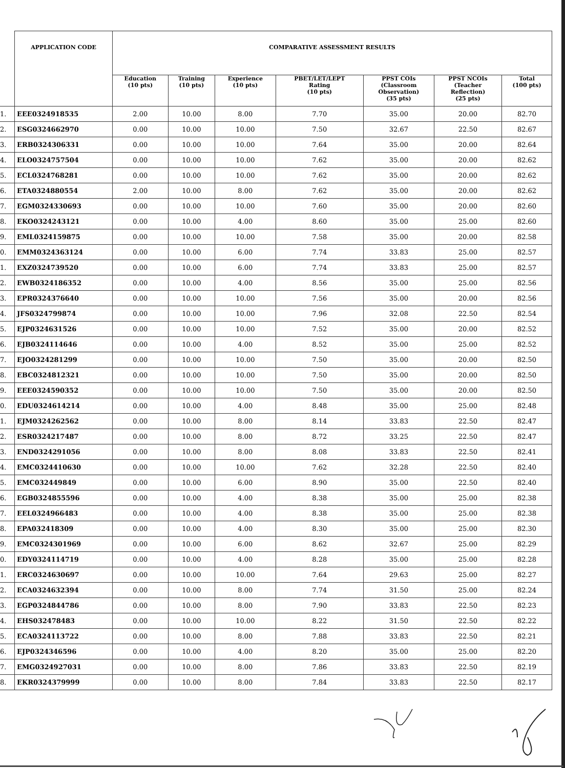| | APPLICATION CODE | COMPARATIVE ASSESSMENT RESULTS | | | | | | |
| --- | --- | --- | --- | --- | --- | --- | --- | --- |
| | | Education (10 pts) | Training (10 pts) | Experience (10 pts) | PBET/LET/LEPT Rating (10 pts) | PPST COIs (Classroom Observation) (35 pts) | PPST NCOIs (Teacher Reflection) (25 pts) | Total (100 pts) |
| 1. | EEE0324918535 | 2.00 | 10.00 | 8.00 | 7.70 | 35.00 | 20.00 | 82.70 |
| 2. | ESG0324662970 | 0.00 | 10.00 | 10.00 | 7.50 | 32.67 | 22.50 | 82.67 |
| 3. | ERB0324306331 | 0.00 | 10.00 | 10.00 | 7.64 | 35.00 | 20.00 | 82.64 |
| 4. | ELO0324757504 | 0.00 | 10.00 | 10.00 | 7.62 | 35.00 | 20.00 | 82.62 |
| 5. | ECL0324768281 | 0.00 | 10.00 | 10.00 | 7.62 | 35.00 | 20.00 | 82.62 |
| 6. | ETA0324880554 | 2.00 | 10.00 | 8.00 | 7.62 | 35.00 | 20.00 | 82.62 |
| 7. | EGM0324330693 | 0.00 | 10.00 | 10.00 | 7.60 | 35.00 | 20.00 | 82.60 |
| 8. | EKO0324243121 | 0.00 | 10.00 | 4.00 | 8.60 | 35.00 | 25.00 | 82.60 |
| 9. | EML0324159875 | 0.00 | 10.00 | 10.00 | 7.58 | 35.00 | 20.00 | 82.58 |
| 0. | EMM0324363124 | 0.00 | 10.00 | 6.00 | 7.74 | 33.83 | 25.00 | 82.57 |
| 1. | EXZ0324739520 | 0.00 | 10.00 | 6.00 | 7.74 | 33.83 | 25.00 | 82.57 |
| 2. | EWB0324186352 | 0.00 | 10.00 | 4.00 | 8.56 | 35.00 | 25.00 | 82.56 |
| 3. | EPR0324376640 | 0.00 | 10.00 | 10.00 | 7.56 | 35.00 | 20.00 | 82.56 |
| 4. | JFS0324799874 | 0.00 | 10.00 | 10.00 | 7.96 | 32.08 | 22.50 | 82.54 |
| 5. | EJP0324631526 | 0.00 | 10.00 | 10.00 | 7.52 | 35.00 | 20.00 | 82.52 |
| 6. | EJB0324114646 | 0.00 | 10.00 | 4.00 | 8.52 | 35.00 | 25.00 | 82.52 |
| 7. | EJO0324281299 | 0.00 | 10.00 | 10.00 | 7.50 | 35.00 | 20.00 | 82.50 |
| 8. | EBC0324812321 | 0.00 | 10.00 | 10.00 | 7.50 | 35.00 | 20.00 | 82.50 |
| 9. | EEE0324590352 | 0.00 | 10.00 | 10.00 | 7.50 | 35.00 | 20.00 | 82.50 |
| 0. | EDU0324614214 | 0.00 | 10.00 | 4.00 | 8.48 | 35.00 | 25.00 | 82.48 |
| 1. | EJM0324262562 | 0.00 | 10.00 | 8.00 | 8.14 | 33.83 | 22.50 | 82.47 |
| 2. | ESR0324217487 | 0.00 | 10.00 | 8.00 | 8.72 | 33.25 | 22.50 | 82.47 |
| 3. | END0324291056 | 0.00 | 10.00 | 8.00 | 8.08 | 33.83 | 22.50 | 82.41 |
| 4. | EMC0324410630 | 0.00 | 10.00 | 10.00 | 7.62 | 32.28 | 22.50 | 82.40 |
| 5. | EMC032449849 | 0.00 | 10.00 | 6.00 | 8.90 | 35.00 | 22.50 | 82.40 |
| 6. | EGB0324855596 | 0.00 | 10.00 | 4.00 | 8.38 | 35.00 | 25.00 | 82.38 |
| 7. | EEL0324966483 | 0.00 | 10.00 | 4.00 | 8.38 | 35.00 | 25.00 | 82.38 |
| 8. | EPA032418309 | 0.00 | 10.00 | 4.00 | 8.30 | 35.00 | 25.00 | 82.30 |
| 9. | EMC0324301969 | 0.00 | 10.00 | 6.00 | 8.62 | 32.67 | 25.00 | 82.29 |
| 0. | EDY0324114719 | 0.00 | 10.00 | 4.00 | 8.28 | 35.00 | 25.00 | 82.28 |
| 1. | ERC0324630697 | 0.00 | 10.00 | 10.00 | 7.64 | 29.63 | 25.00 | 82.27 |
| 2. | ECA0324632394 | 0.00 | 10.00 | 8.00 | 7.74 | 31.50 | 25.00 | 82.24 |
| 3. | EGP0324844786 | 0.00 | 10.00 | 8.00 | 7.90 | 33.83 | 22.50 | 82.23 |
| 4. | EHS032478483 | 0.00 | 10.00 | 10.00 | 8.22 | 31.50 | 22.50 | 82.22 |
| 5. | ECA0324113722 | 0.00 | 10.00 | 8.00 | 7.88 | 33.83 | 22.50 | 82.21 |
| 6. | EJP0324346596 | 0.00 | 10.00 | 4.00 | 8.20 | 35.00 | 25.00 | 82.20 |
| 7. | EMG0324927031 | 0.00 | 10.00 | 8.00 | 7.86 | 33.83 | 22.50 | 82.19 |
| 8. | EKR0324379999 | 0.00 | 10.00 | 8.00 | 7.84 | 33.83 | 22.50 | 82.17 |